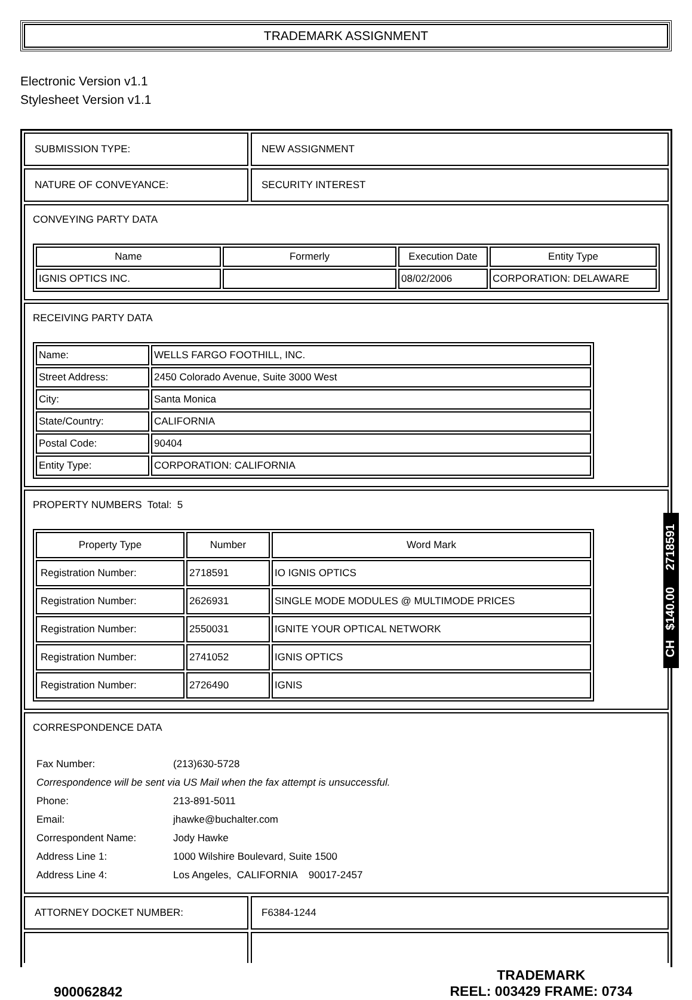TRADEMARK ASSIGNMENT
Electronic Version v1.1
Stylesheet Version v1.1
SUBMISSION TYPE: NEW ASSIGNMENT
NATURE OF CONVEYANCE: SECURITY INTEREST
CONVEYING PARTY DATA
| Name | Formerly | Execution Date | Entity Type |
| --- | --- | --- | --- |
| IGNIS OPTICS INC. | | 08/02/2006 | CORPORATION: DELAWARE |
RECEIVING PARTY DATA
| Name: | WELLS FARGO FOOTHILL, INC. |
| Street Address: | 2450 Colorado Avenue, Suite 3000 West |
| City: | Santa Monica |
| State/Country: | CALIFORNIA |
| Postal Code: | 90404 |
| Entity Type: | CORPORATION: CALIFORNIA |
PROPERTY NUMBERS Total: 5
| Property Type | Number | Word Mark |
| --- | --- | --- |
| Registration Number: | 2718591 | IO IGNIS OPTICS |
| Registration Number: | 2626931 | SINGLE MODE MODULES @ MULTIMODE PRICES |
| Registration Number: | 2550031 | IGNITE YOUR OPTICAL NETWORK |
| Registration Number: | 2741052 | IGNIS OPTICS |
| Registration Number: | 2726490 | IGNIS |
CORRESPONDENCE DATA
| Fax Number: | (213)630-5728 |
| Correspondence will be sent via US Mail when the fax attempt is unsuccessful. | |
| Phone: | 213-891-5011 |
| Email: | jhawke@buchalter.com |
| Correspondent Name: | Jody Hawke |
| Address Line 1: | 1000 Wilshire Boulevard, Suite 1500 |
| Address Line 4: | Los Angeles, CALIFORNIA 90017-2457 |
ATTORNEY DOCKET NUMBER: F6384-1244
900062842
TRADEMARK
REEL: 003429 FRAME: 0734
CH $140.00 2718591